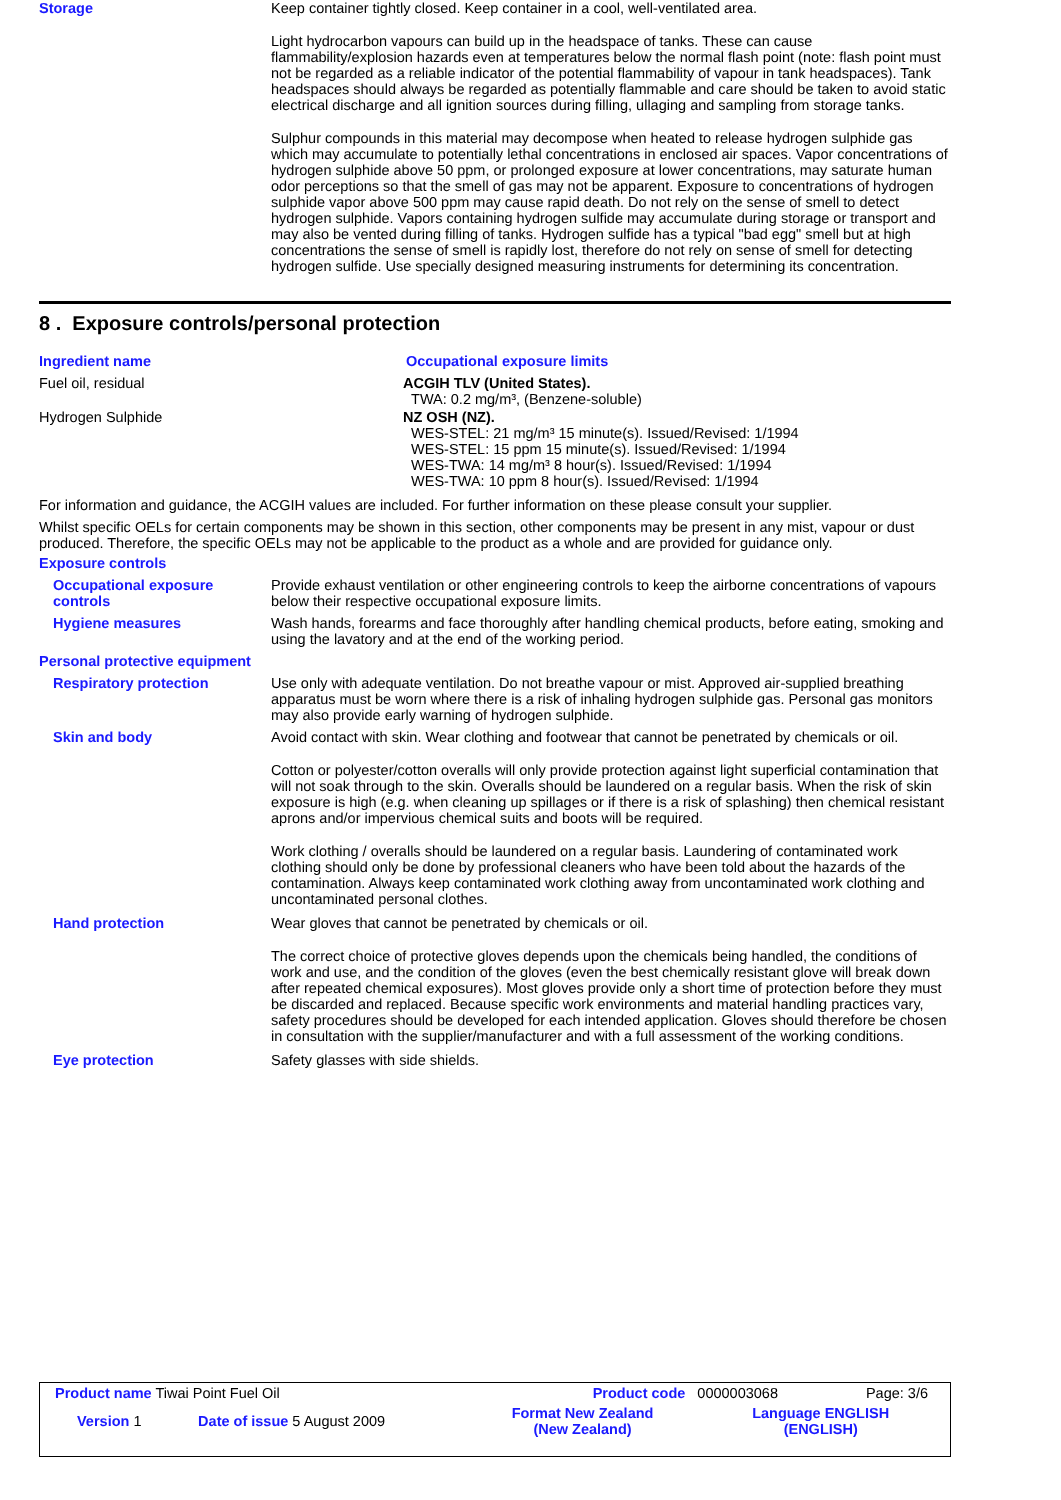Storage Keep container tightly closed. Keep container in a cool, well-ventilated area.
Light hydrocarbon vapours can build up in the headspace of tanks. These can cause flammability/explosion hazards even at temperatures below the normal flash point (note: flash point must not be regarded as a reliable indicator of the potential flammability of vapour in tank headspaces). Tank headspaces should always be regarded as potentially flammable and care should be taken to avoid static electrical discharge and all ignition sources during filling, ullaging and sampling from storage tanks.
Sulphur compounds in this material may decompose when heated to release hydrogen sulphide gas which may accumulate to potentially lethal concentrations in enclosed air spaces. Vapor concentrations of hydrogen sulphide above 50 ppm, or prolonged exposure at lower concentrations, may saturate human odor perceptions so that the smell of gas may not be apparent. Exposure to concentrations of hydrogen sulphide vapor above 500 ppm may cause rapid death. Do not rely on the sense of smell to detect hydrogen sulphide. Vapors containing hydrogen sulfide may accumulate during storage or transport and may also be vented during filling of tanks. Hydrogen sulfide has a typical "bad egg" smell but at high concentrations the sense of smell is rapidly lost, therefore do not rely on sense of smell for detecting hydrogen sulfide. Use specially designed measuring instruments for determining its concentration.
8 . Exposure controls/personal protection
Ingredient name Occupational exposure limits
Fuel oil, residual ACGIH TLV (United States).
TWA: 0.2 mg/m³, (Benzene-soluble)
Hydrogen Sulphide NZ OSH (NZ).
WES-STEL: 21 mg/m³ 15 minute(s). Issued/Revised: 1/1994
WES-STEL: 15 ppm 15 minute(s). Issued/Revised: 1/1994
WES-TWA: 14 mg/m³ 8 hour(s). Issued/Revised: 1/1994
WES-TWA: 10 ppm 8 hour(s). Issued/Revised: 1/1994
For information and guidance, the ACGIH values are included. For further information on these please consult your supplier.
Whilst specific OELs for certain components may be shown in this section, other components may be present in any mist, vapour or dust produced. Therefore, the specific OELs may not be applicable to the product as a whole and are provided for guidance only.
Exposure controls
Occupational exposure controls
Provide exhaust ventilation or other engineering controls to keep the airborne concentrations of vapours below their respective occupational exposure limits.
Hygiene measures Wash hands, forearms and face thoroughly after handling chemical products, before eating, smoking and using the lavatory and at the end of the working period.
Personal protective equipment
Respiratory protection Use only with adequate ventilation. Do not breathe vapour or mist. Approved air-supplied breathing apparatus must be worn where there is a risk of inhaling hydrogen sulphide gas. Personal gas monitors may also provide early warning of hydrogen sulphide.
Skin and body Avoid contact with skin. Wear clothing and footwear that cannot be penetrated by chemicals or oil.
Cotton or polyester/cotton overalls will only provide protection against light superficial contamination that will not soak through to the skin. Overalls should be laundered on a regular basis. When the risk of skin exposure is high (e.g. when cleaning up spillages or if there is a risk of splashing) then chemical resistant aprons and/or impervious chemical suits and boots will be required.
Work clothing / overalls should be laundered on a regular basis. Laundering of contaminated work clothing should only be done by professional cleaners who have been told about the hazards of the contamination. Always keep contaminated work clothing away from uncontaminated work clothing and uncontaminated personal clothes.
Hand protection Wear gloves that cannot be penetrated by chemicals or oil.
The correct choice of protective gloves depends upon the chemicals being handled, the conditions of work and use, and the condition of the gloves (even the best chemically resistant glove will break down after repeated chemical exposures). Most gloves provide only a short time of protection before they must be discarded and replaced. Because specific work environments and material handling practices vary, safety procedures should be developed for each intended application. Gloves should therefore be chosen in consultation with the supplier/manufacturer and with a full assessment of the working conditions.
Eye protection Safety glasses with side shields.
| Product name Tiwai Point Fuel Oil | | Product code | 0000003068 | Page: 3/6 |
| Version 1 | Date of issue 5 August 2009 | Format New Zealand (New Zealand) | Language ENGLISH (ENGLISH) | |